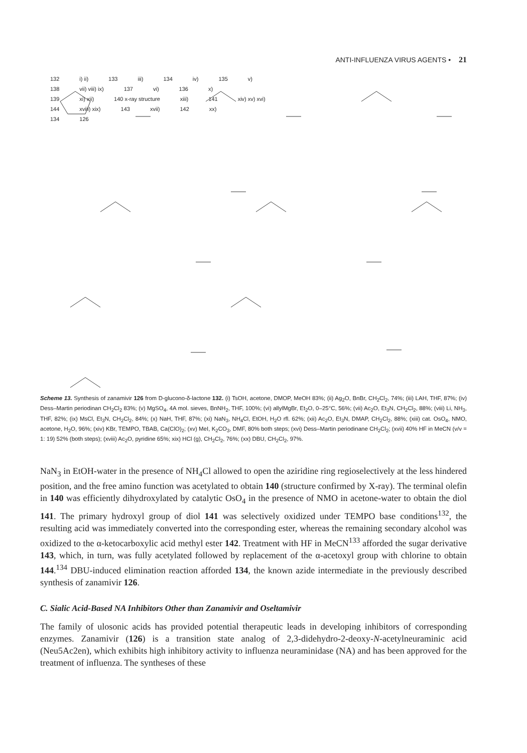ANTI-INFLUENZA VIRUS AGENTS • 21
132 i) ii) 133 iii) 134 iv) 135 v)
138 vii) viii) ix) 137 vi) 136 x)
139 xi) xii) 140 x-ray structure xiii) 141 xiv) xv) xvi)
144 xviii) xix) 143 xvii) 142 xx)
134 126
Scheme 13. Synthesis of zanamivir 126 from D-glucono-δ-lactone 132. (i) TsOH, acetone, DMOP, MeOH 83%; (ii) Ag<sub>2</sub>O, BnBr, CH<sub>2</sub>Cl<sub>2</sub>, 74%; (iii) LAH, THF, 87%; (iv) Dess–Martin periodinan CH<sub>2</sub>Cl<sub>2</sub> 83%; (v) MgSO<sub>4</sub>, 4A mol. sieves, BnNH<sub>2</sub>, THF, 100%; (vi) allylMgBr, Et<sub>2</sub>O, 0–25°C, 56%; (vii) Ac<sub>2</sub>O, Et<sub>3</sub>N, CH<sub>2</sub>Cl<sub>2</sub>, 88%; (viii) Li, NH<sub>3</sub>, THF, 82%; (ix) MsCl, Et<sub>3</sub>N, CH<sub>2</sub>Cl<sub>2</sub>, 84%; (x) NaH, THF, 87%; (xi) NaN<sub>3</sub>, NH<sub>4</sub>Cl, EtOH, H<sub>2</sub>O rfl. 62%; (xii) Ac<sub>2</sub>O, Et<sub>3</sub>N, DMAP, CH<sub>2</sub>Cl<sub>2</sub>, 88%; (xiii) cat. OsO<sub>4</sub>, NMO, acetone, H<sub>2</sub>O, 96%; (xiv) KBr, TEMPO, TBAB, Ca(ClO)<sub>2</sub>; (xv) MeI, K<sub>2</sub>CO<sub>3</sub>, DMF, 80% both steps; (xvi) Dess–Martin periodinane CH<sub>2</sub>Cl<sub>2</sub>; (xvii) 40% HF in MeCN (v/v = 1: 19) 52% (both steps); (xviii) Ac<sub>2</sub>O, pyridine 65%; xix) HCl (g), CH<sub>2</sub>Cl<sub>2</sub>, 76%; (xx) DBU, CH<sub>2</sub>Cl<sub>2</sub>, 97%.
NaN<sub>3</sub> in EtOH-water in the presence of NH<sub>4</sub>Cl allowed to open the aziridine ring regioselectively at the less hindered position, and the free amino function was acetylated to obtain 140 (structure confirmed by X-ray). The terminal olefin in 140 was efficiently dihydroxylated by catalytic OsO<sub>4</sub> in the presence of NMO in acetone-water to obtain the diol 141. The primary hydroxyl group of diol 141 was selectively oxidized under TEMPO base conditions<sup>132</sup>, the resulting acid was immediately converted into the corresponding ester, whereas the remaining secondary alcohol was oxidized to the α-ketocarboxylic acid methyl ester 142. Treatment with HF in MeCN<sup>133</sup> afforded the sugar derivative 143, which, in turn, was fully acetylated followed by replacement of the α-acetoxyl group with chlorine to obtain 144.<sup>134</sup> DBU-induced elimination reaction afforded 134, the known azide intermediate in the previously described synthesis of zanamivir 126.
C. Sialic Acid-Based NA Inhibitors Other than Zanamivir and Oseltamivir
The family of ulosonic acids has provided potential therapeutic leads in developing inhibitors of corresponding enzymes. Zanamivir (126) is a transition state analog of 2,3-didehydro-2-deoxy-N-acetylneuraminic acid (Neu5Ac2en), which exhibits high inhibitory activity to influenza neuraminidase (NA) and has been approved for the treatment of influenza. The syntheses of these